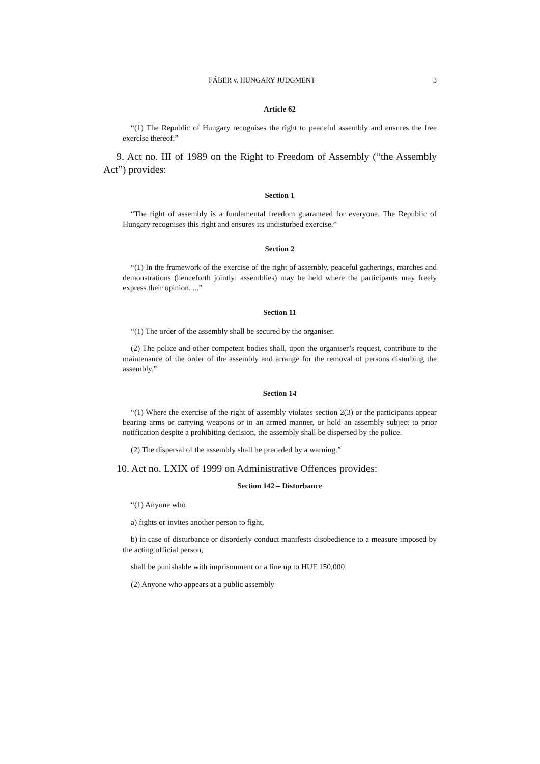FÁBER v. HUNGARY JUDGMENT 3
Article 62
“(1) The Republic of Hungary recognises the right to peaceful assembly and ensures the free exercise thereof.”
9. Act no. III of 1989 on the Right to Freedom of Assembly (“the Assembly Act”) provides:
Section 1
“The right of assembly is a fundamental freedom guaranteed for everyone. The Republic of Hungary recognises this right and ensures its undisturbed exercise.”
Section 2
“(1) In the framework of the exercise of the right of assembly, peaceful gatherings, marches and demonstrations (henceforth jointly: assemblies) may be held where the participants may freely express their opinion. ...”
Section 11
“(1) The order of the assembly shall be secured by the organiser.
(2) The police and other competent bodies shall, upon the organiser’s request, contribute to the maintenance of the order of the assembly and arrange for the removal of persons disturbing the assembly.”
Section 14
“(1) Where the exercise of the right of assembly violates section 2(3) or the participants appear bearing arms or carrying weapons or in an armed manner, or hold an assembly subject to prior notification despite a prohibiting decision, the assembly shall be dispersed by the police.
(2) The dispersal of the assembly shall be preceded by a warning.”
10. Act no. LXIX of 1999 on Administrative Offences provides:
Section 142 – Disturbance
“(1) Anyone who
a) fights or invites another person to fight,
b) in case of disturbance or disorderly conduct manifests disobedience to a measure imposed by the acting official person,
shall be punishable with imprisonment or a fine up to HUF 150,000.
(2) Anyone who appears at a public assembly